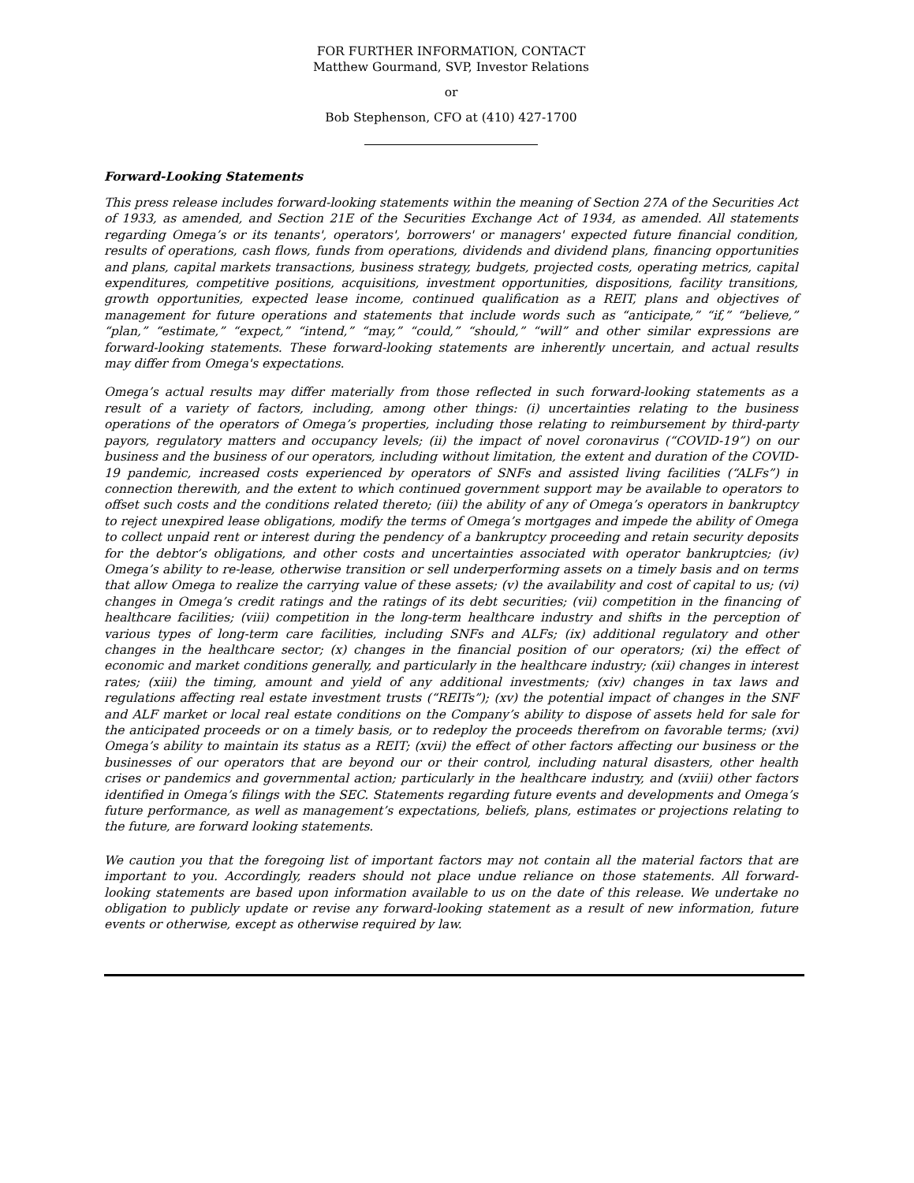FOR FURTHER INFORMATION, CONTACT
Matthew Gourmand, SVP, Investor Relations
or
Bob Stephenson, CFO at (410) 427-1700
Forward-Looking Statements
This press release includes forward-looking statements within the meaning of Section 27A of the Securities Act of 1933, as amended, and Section 21E of the Securities Exchange Act of 1934, as amended. All statements regarding Omega’s or its tenants', operators', borrowers' or managers' expected future financial condition, results of operations, cash flows, funds from operations, dividends and dividend plans, financing opportunities and plans, capital markets transactions, business strategy, budgets, projected costs, operating metrics, capital expenditures, competitive positions, acquisitions, investment opportunities, dispositions, facility transitions, growth opportunities, expected lease income, continued qualification as a REIT, plans and objectives of management for future operations and statements that include words such as “anticipate,” “if,” “believe,” “plan,” “estimate,” “expect,” “intend,” “may,” “could,” “should,” “will” and other similar expressions are forward-looking statements. These forward-looking statements are inherently uncertain, and actual results may differ from Omega's expectations.
Omega’s actual results may differ materially from those reflected in such forward-looking statements as a result of a variety of factors, including, among other things: (i) uncertainties relating to the business operations of the operators of Omega’s properties, including those relating to reimbursement by third-party payors, regulatory matters and occupancy levels; (ii) the impact of novel coronavirus (“COVID-19”) on our business and the business of our operators, including without limitation, the extent and duration of the COVID-19 pandemic, increased costs experienced by operators of SNFs and assisted living facilities (“ALFs”) in connection therewith, and the extent to which continued government support may be available to operators to offset such costs and the conditions related thereto; (iii) the ability of any of Omega’s operators in bankruptcy to reject unexpired lease obligations, modify the terms of Omega’s mortgages and impede the ability of Omega to collect unpaid rent or interest during the pendency of a bankruptcy proceeding and retain security deposits for the debtor’s obligations, and other costs and uncertainties associated with operator bankruptcies; (iv) Omega’s ability to re-lease, otherwise transition or sell underperforming assets on a timely basis and on terms that allow Omega to realize the carrying value of these assets; (v) the availability and cost of capital to us; (vi) changes in Omega’s credit ratings and the ratings of its debt securities; (vii) competition in the financing of healthcare facilities; (viii) competition in the long-term healthcare industry and shifts in the perception of various types of long-term care facilities, including SNFs and ALFs; (ix) additional regulatory and other changes in the healthcare sector; (x) changes in the financial position of our operators; (xi) the effect of economic and market conditions generally, and particularly in the healthcare industry; (xii) changes in interest rates; (xiii) the timing, amount and yield of any additional investments; (xiv) changes in tax laws and regulations affecting real estate investment trusts (“REITs”); (xv) the potential impact of changes in the SNF and ALF market or local real estate conditions on the Company’s ability to dispose of assets held for sale for the anticipated proceeds or on a timely basis, or to redeploy the proceeds therefrom on favorable terms; (xvi) Omega’s ability to maintain its status as a REIT; (xvii) the effect of other factors affecting our business or the businesses of our operators that are beyond our or their control, including natural disasters, other health crises or pandemics and governmental action; particularly in the healthcare industry, and (xviii) other factors identified in Omega’s filings with the SEC. Statements regarding future events and developments and Omega’s future performance, as well as management’s expectations, beliefs, plans, estimates or projections relating to the future, are forward looking statements.
We caution you that the foregoing list of important factors may not contain all the material factors that are important to you. Accordingly, readers should not place undue reliance on those statements. All forward-looking statements are based upon information available to us on the date of this release. We undertake no obligation to publicly update or revise any forward-looking statement as a result of new information, future events or otherwise, except as otherwise required by law.